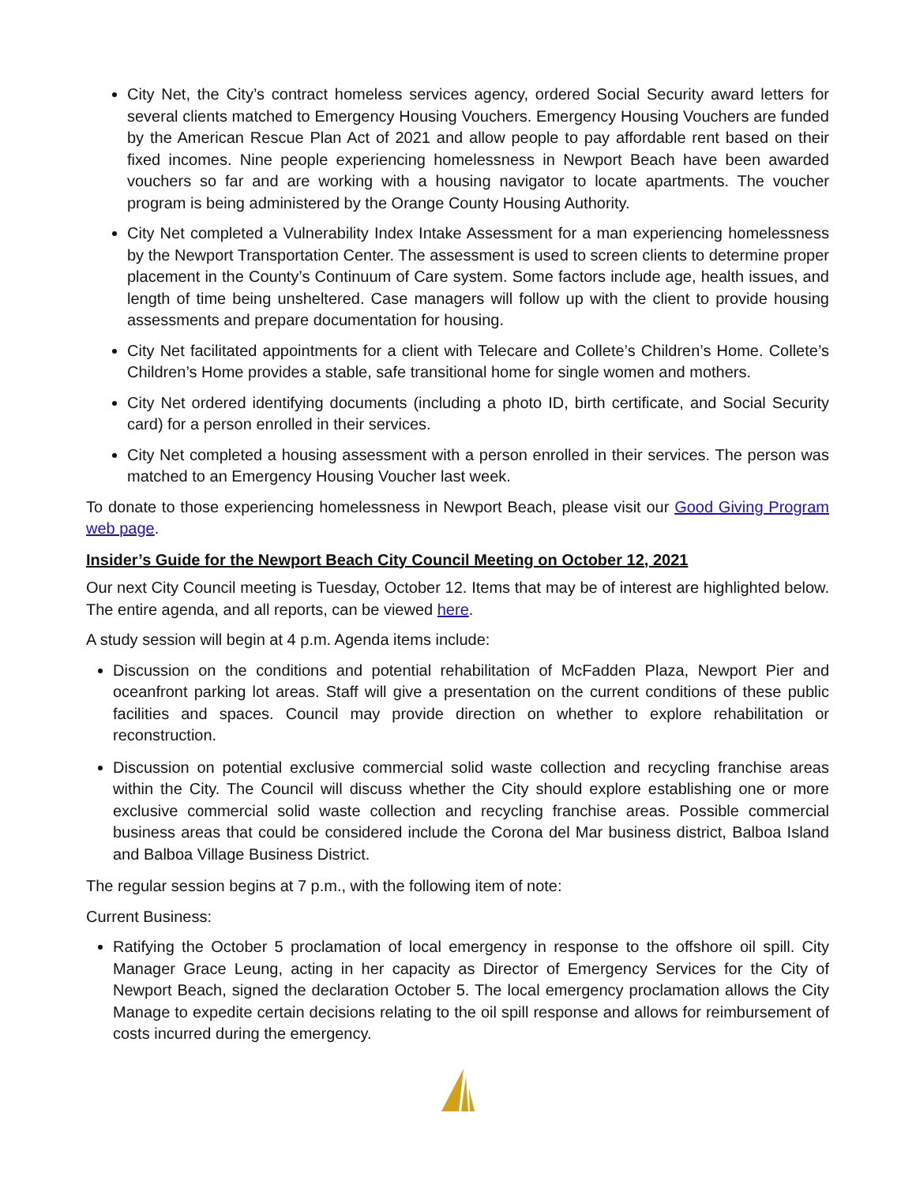City Net, the City’s contract homeless services agency, ordered Social Security award letters for several clients matched to Emergency Housing Vouchers. Emergency Housing Vouchers are funded by the American Rescue Plan Act of 2021 and allow people to pay affordable rent based on their fixed incomes. Nine people experiencing homelessness in Newport Beach have been awarded vouchers so far and are working with a housing navigator to locate apartments. The voucher program is being administered by the Orange County Housing Authority.
City Net completed a Vulnerability Index Intake Assessment for a man experiencing homelessness by the Newport Transportation Center. The assessment is used to screen clients to determine proper placement in the County’s Continuum of Care system. Some factors include age, health issues, and length of time being unsheltered. Case managers will follow up with the client to provide housing assessments and prepare documentation for housing.
City Net facilitated appointments for a client with Telecare and Collete’s Children’s Home. Collete’s Children’s Home provides a stable, safe transitional home for single women and mothers.
City Net ordered identifying documents (including a photo ID, birth certificate, and Social Security card) for a person enrolled in their services.
City Net completed a housing assessment with a person enrolled in their services. The person was matched to an Emergency Housing Voucher last week.
To donate to those experiencing homelessness in Newport Beach, please visit our Good Giving Program web page.
Insider’s Guide for the Newport Beach City Council Meeting on October 12, 2021
Our next City Council meeting is Tuesday, October 12. Items that may be of interest are highlighted below. The entire agenda, and all reports, can be viewed here.
A study session will begin at 4 p.m. Agenda items include:
Discussion on the conditions and potential rehabilitation of McFadden Plaza, Newport Pier and oceanfront parking lot areas. Staff will give a presentation on the current conditions of these public facilities and spaces. Council may provide direction on whether to explore rehabilitation or reconstruction.
Discussion on potential exclusive commercial solid waste collection and recycling franchise areas within the City. The Council will discuss whether the City should explore establishing one or more exclusive commercial solid waste collection and recycling franchise areas. Possible commercial business areas that could be considered include the Corona del Mar business district, Balboa Island and Balboa Village Business District.
The regular session begins at 7 p.m., with the following item of note:
Current Business:
Ratifying the October 5 proclamation of local emergency in response to the offshore oil spill. City Manager Grace Leung, acting in her capacity as Director of Emergency Services for the City of Newport Beach, signed the declaration October 5. The local emergency proclamation allows the City Manage to expedite certain decisions relating to the oil spill response and allows for reimbursement of costs incurred during the emergency.